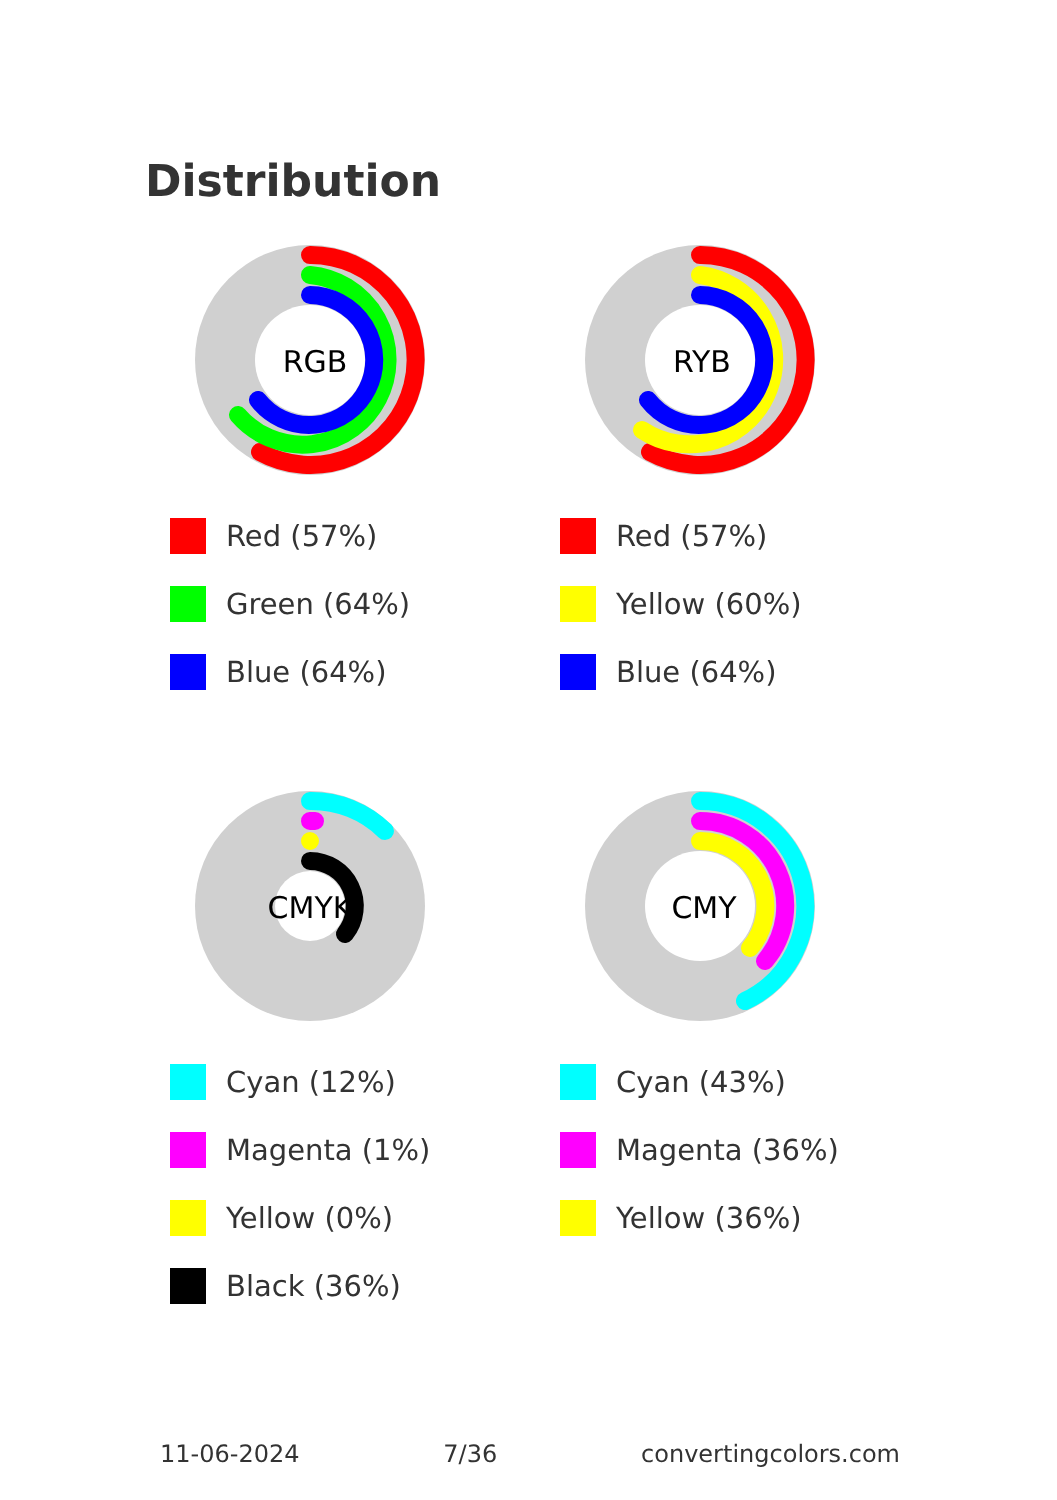Distribution
RGB
Red (57%)
Green (64%)
Blue (64%)
RYB
Red (57%)
Yellow (60%)
Blue (64%)
CMYK
Cyan (12%)
Magenta (1%)
Yellow (0%)
Black (36%)
CMY
Cyan (43%)
Magenta (36%)
Yellow (36%)
11-06-2024 7/36 convertingcolors.com